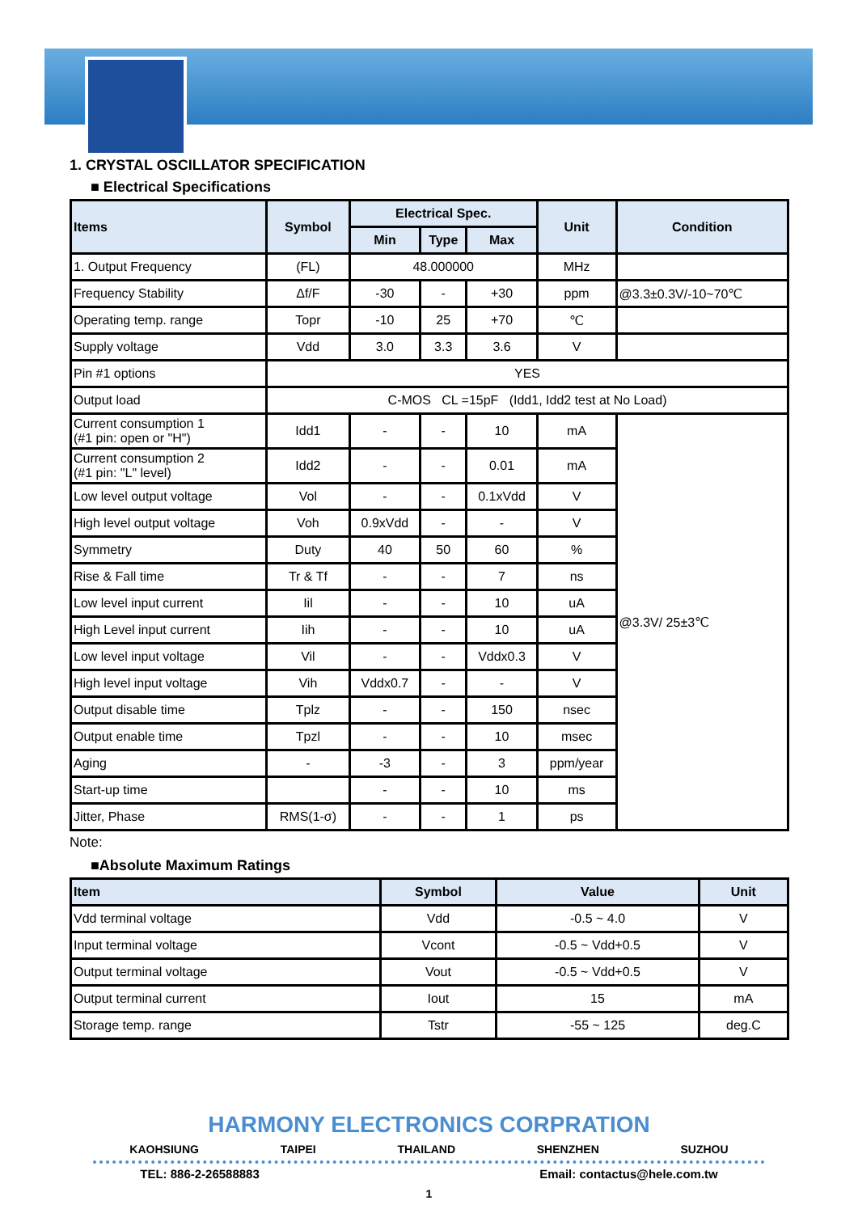1. CRYSTAL OSCILLATOR SPECIFICATION
■ Electrical Specifications
| Items | Symbol | Electrical Spec. | | | Unit | Condition |
| --- | --- | --- | --- | --- | --- | --- |
| | | Min | Type | Max | | |
| 1. Output Frequency | (FL) | 48.000000 | | | MHz | |
| Frequency Stability | Δf/F | -30 | - | +30 | ppm | @3.3±0.3V/-10~70℃ |
| Operating temp. range | Topr | -10 | 25 | +70 | ℃ | |
| Supply voltage | Vdd | 3.0 | 3.3 | 3.6 | V | |
| Pin #1 options | YES | | | | | |
| Output load | C-MOS CL =15pF (Idd1, Idd2 test at No Load) | | | | | |
| Current consumption 1 (#1 pin: open or "H") | Idd1 | - | - | 10 | mA | @3.3V/ 25±3℃ |
| Current consumption 2 (#1 pin: "L" level) | Idd2 | - | - | 0.01 | mA | |
| Low level output voltage | Vol | - | - | 0.1xVdd | V | |
| High level output voltage | Voh | 0.9xVdd | - | - | V | |
| Symmetry | Duty | 40 | 50 | 60 | % | |
| Rise & Fall time | Tr & Tf | - | - | 7 | ns | |
| Low level input current | Iil | - | - | 10 | uA | |
| High Level input current | Iih | - | - | 10 | uA | |
| Low level input voltage | Vil | - | - | Vddx0.3 | V | |
| High level input voltage | Vih | Vddx0.7 | - | - | V | |
| Output disable time | Tplz | - | - | 150 | nsec | |
| Output enable time | Tpzl | - | - | 10 | msec | |
| Aging | - | -3 | - | 3 | ppm/year | |
| Start-up time | | - | - | 10 | ms | |
| Jitter, Phase | RMS(1-σ) | - | - | 1 | ps | |
Note:
■Absolute Maximum Ratings
| Item | Symbol | Value | Unit |
| --- | --- | --- | --- |
| Vdd terminal voltage | Vdd | -0.5 ~ 4.0 | V |
| Input terminal voltage | Vcont | -0.5 ~ Vdd+0.5 | V |
| Output terminal voltage | Vout | -0.5 ~ Vdd+0.5 | V |
| Output terminal current | Iout | 15 | mA |
| Storage temp. range | Tstr | -55 ~ 125 | deg.C |
HARMONY ELECTRONICS CORPRATION
KAOHSIUNG TAIPEI THAILAND SHENZHEN SUZHOU
TEL: 886-2-26588883 Email: contactus@hele.com.tw
1